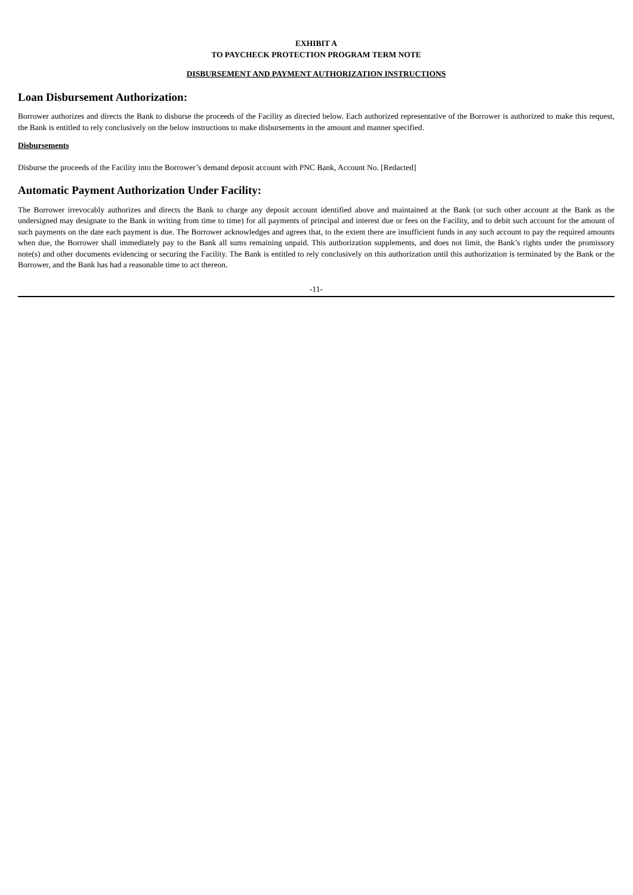EXHIBIT A
TO PAYCHECK PROTECTION PROGRAM TERM NOTE
DISBURSEMENT AND PAYMENT AUTHORIZATION INSTRUCTIONS
Loan Disbursement Authorization:
Borrower authorizes and directs the Bank to disburse the proceeds of the Facility as directed below. Each authorized representative of the Borrower is authorized to make this request, the Bank is entitled to rely conclusively on the below instructions to make disbursements in the amount and manner specified.
Disbursements
Disburse the proceeds of the Facility into the Borrower’s demand deposit account with PNC Bank, Account No. [Redacted]
Automatic Payment Authorization Under Facility:
The Borrower irrevocably authorizes and directs the Bank to charge any deposit account identified above and maintained at the Bank (or such other account at the Bank as the undersigned may designate to the Bank in writing from time to time) for all payments of principal and interest due or fees on the Facility, and to debit such account for the amount of such payments on the date each payment is due. The Borrower acknowledges and agrees that, to the extent there are insufficient funds in any such account to pay the required amounts when due, the Borrower shall immediately pay to the Bank all sums remaining unpaid. This authorization supplements, and does not limit, the Bank’s rights under the promissory note(s) and other documents evidencing or securing the Facility. The Bank is entitled to rely conclusively on this authorization until this authorization is terminated by the Bank or the Borrower, and the Bank has had a reasonable time to act thereon.
-11-